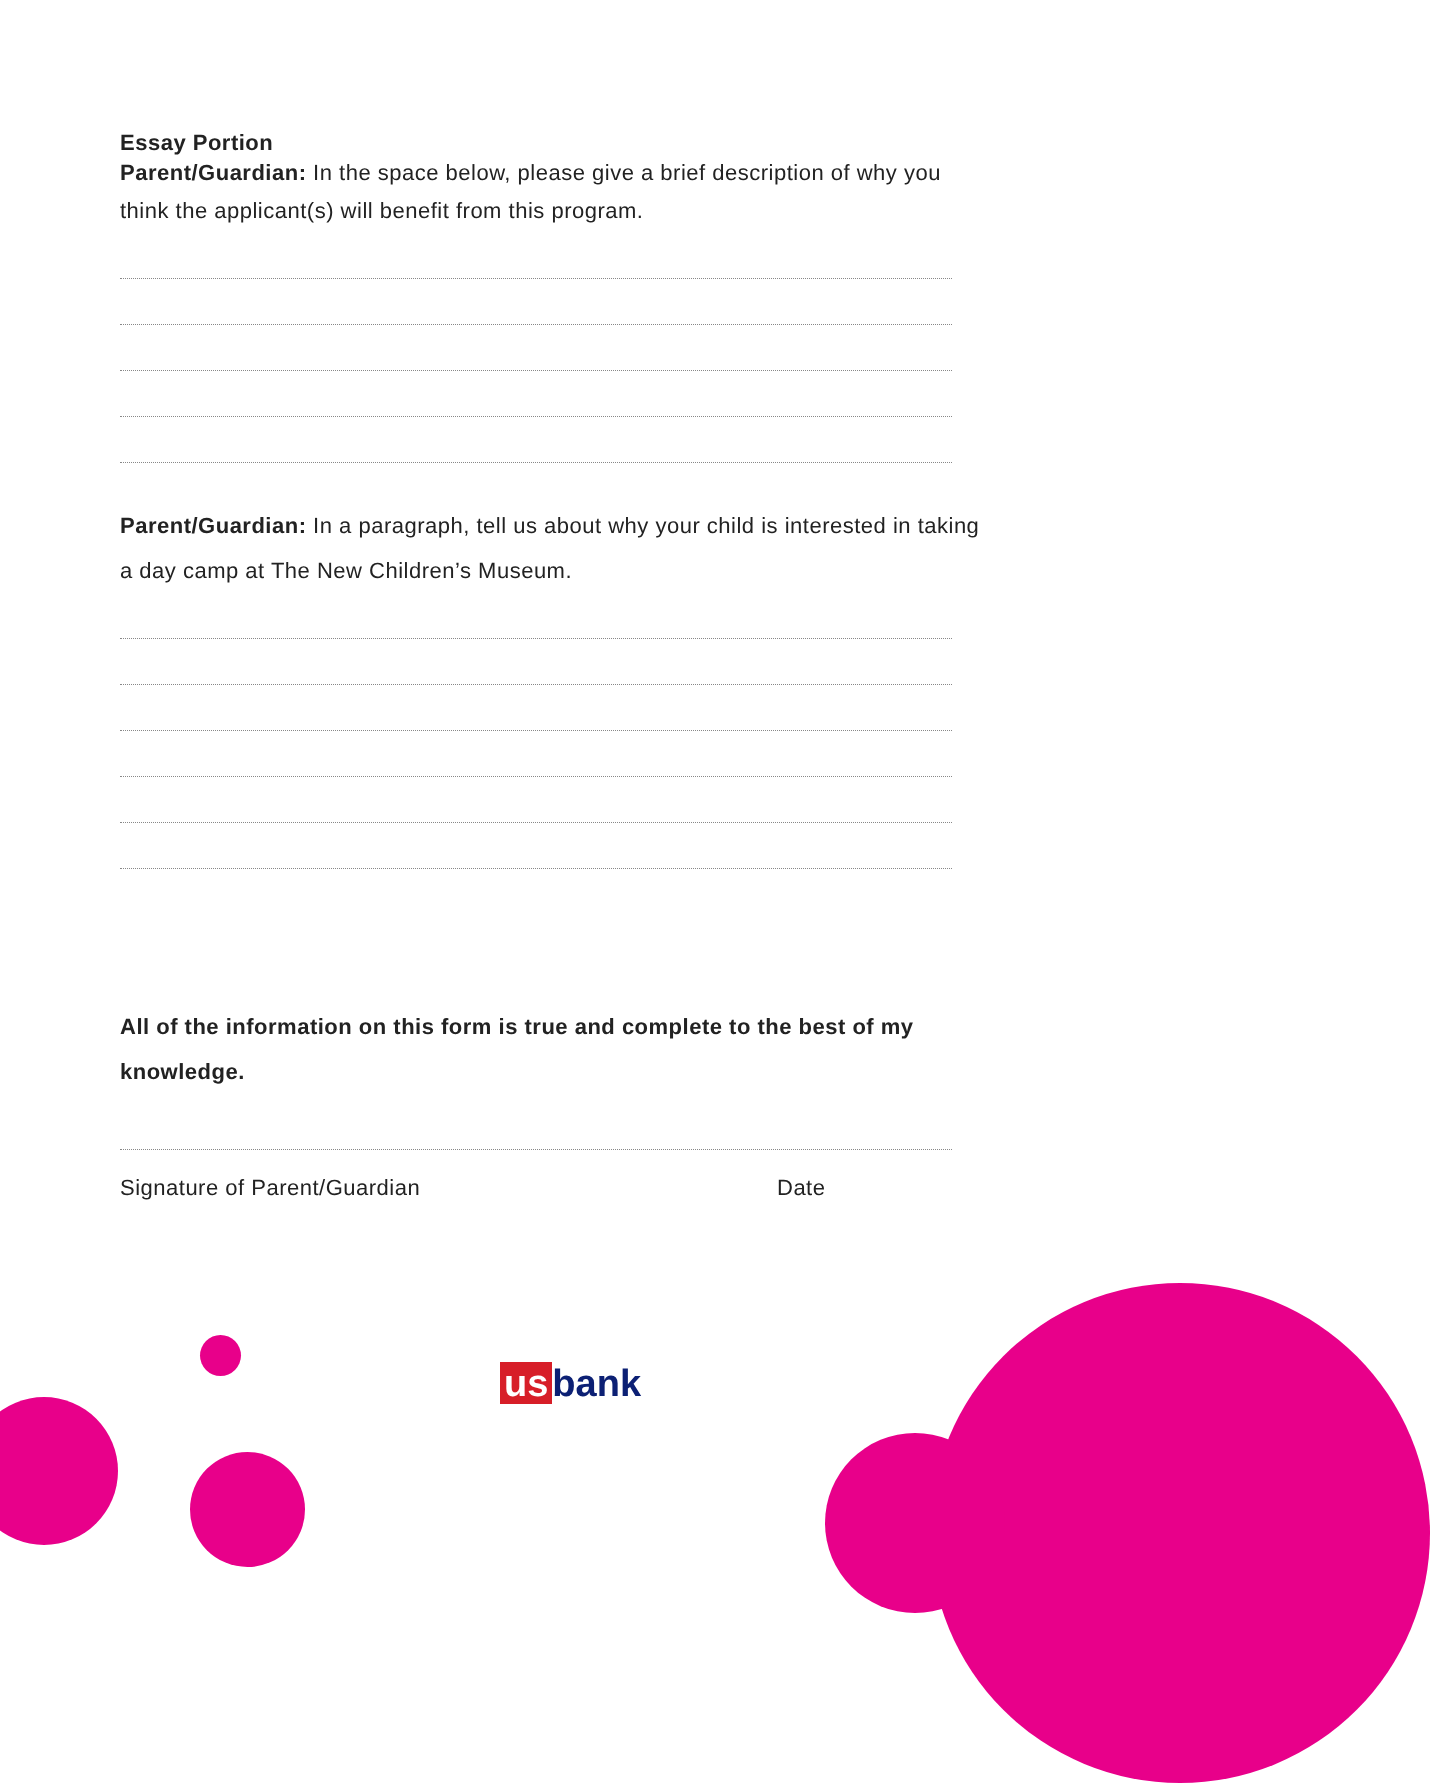Essay Portion
Parent/Guardian: In the space below, please give a brief description of why you
think the applicant(s) will benefit from this program.
Parent/Guardian: In a paragraph, tell us about why your child is interested in taking
a day camp at The New Children’s Museum.
All of the information on this form is true and complete to the best of my
knowledge.
Signature of Parent/Guardian Date
us bank